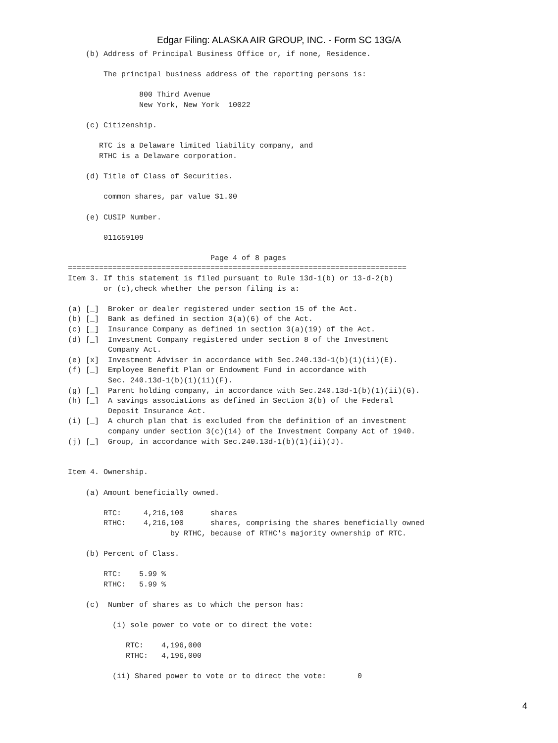Edgar Filing: ALASKA AIR GROUP, INC. - Form SC 13G/A
    (b) Address of Principal Business Office or, if none, Residence.

        The principal business address of the reporting persons is:

                800 Third Avenue
                New York, New York  10022

    (c) Citizenship.

       RTC is a Delaware limited liability company, and
       RTHC is a Delaware corporation.

    (d) Title of Class of Securities.

        common shares, par value $1.00

    (e) CUSIP Number.

        011659109

                                Page 4 of 8 pages
============================================================================
Item 3. If this statement is filed pursuant to Rule 13d-1(b) or 13-d-2(b)
        or (c),check whether the person filing is a:

(a) [_]  Broker or dealer registered under section 15 of the Act.
(b) [_]  Bank as defined in section 3(a)(6) of the Act.
(c) [_]  Insurance Company as defined in section 3(a)(19) of the Act.
(d) [_]  Investment Company registered under section 8 of the Investment
         Company Act.
(e) [x]  Investment Adviser in accordance with Sec.240.13d-1(b)(1)(ii)(E).
(f) [_]  Employee Benefit Plan or Endowment Fund in accordance with
         Sec. 240.13d-1(b)(1)(ii)(F).
(g) [_]  Parent holding company, in accordance with Sec.240.13d-1(b)(1)(ii)(G).
(h) [_]  A savings associations as defined in Section 3(b) of the Federal
         Deposit Insurance Act.
(i) [_]  A church plan that is excluded from the definition of an investment
         company under section 3(c)(14) of the Investment Company Act of 1940.
(j) [_]  Group, in accordance with Sec.240.13d-1(b)(1)(ii)(J).


Item 4. Ownership.

    (a) Amount beneficially owned.

        RTC:     4,216,100      shares
        RTHC:    4,216,100      shares, comprising the shares beneficially owned
                       by RTHC, because of RTHC's majority ownership of RTC.

    (b) Percent of Class.

        RTC:    5.99 %
        RTHC:   5.99 %

    (c)  Number of shares as to which the person has:

          (i) sole power to vote or to direct the vote:

             RTC:    4,196,000
             RTHC:   4,196,000

          (ii) Shared power to vote or to direct the vote:       0
4